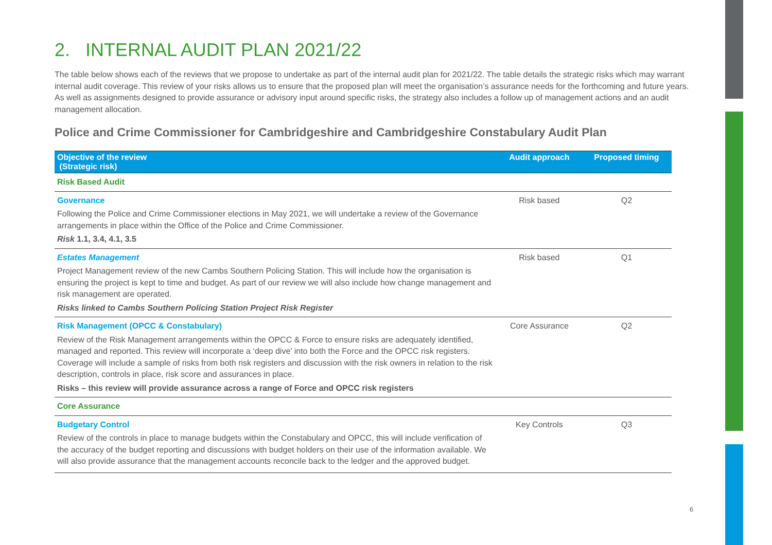2. INTERNAL AUDIT PLAN 2021/22
The table below shows each of the reviews that we propose to undertake as part of the internal audit plan for 2021/22. The table details the strategic risks which may warrant internal audit coverage. This review of your risks allows us to ensure that the proposed plan will meet the organisation’s assurance needs for the forthcoming and future years. As well as assignments designed to provide assurance or advisory input around specific risks, the strategy also includes a follow up of management actions and an audit management allocation.
Police and Crime Commissioner for Cambridgeshire and Cambridgeshire Constabulary Audit Plan
| Objective of the review (Strategic risk) | Audit approach | Proposed timing |
| --- | --- | --- |
| Risk Based Audit | | |
| Governance Following the Police and Crime Commissioner elections in May 2021, we will undertake a review of the Governance arrangements in place within the Office of the Police and Crime Commissioner. Risk 1.1, 3.4, 4.1, 3.5 | Risk based | Q2 |
| Estates Management Project Management review of the new Cambs Southern Policing Station. This will include how the organisation is ensuring the project is kept to time and budget. As part of our review we will also include how change management and risk management are operated. Risks linked to Cambs Southern Policing Station Project Risk Register | Risk based | Q1 |
| Risk Management (OPCC & Constabulary) Review of the Risk Management arrangements within the OPCC & Force to ensure risks are adequately identified, managed and reported. This review will incorporate a ‘deep dive’ into both the Force and the OPCC risk registers. Coverage will include a sample of risks from both risk registers and discussion with the risk owners in relation to the risk description, controls in place, risk score and assurances in place. Risks – this review will provide assurance across a range of Force and OPCC risk registers | Core Assurance | Q2 |
| Core Assurance | | |
| Budgetary Control Review of the controls in place to manage budgets within the Constabulary and OPCC, this will include verification of the accuracy of the budget reporting and discussions with budget holders on their use of the information available. We will also provide assurance that the management accounts reconcile back to the ledger and the approved budget. | Key Controls | Q3 |
6